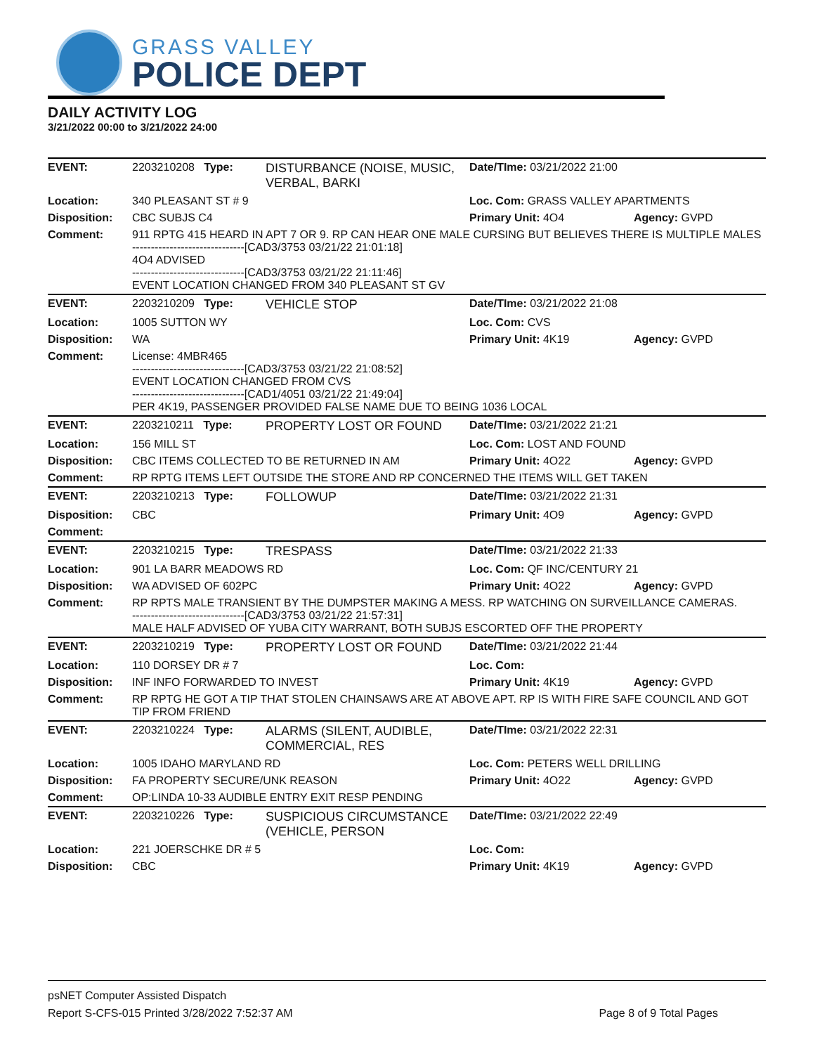GRASS VALLEY
POLICE DEPT
DAILY ACTIVITY LOG
3/21/2022 00:00 to 3/21/2022 24:00
| EVENT: | 2203210208 Type: | DISTURBANCE (NOISE, MUSIC, VERBAL, BARKI | Date/TIme: 03/21/2022 21:00 | |
| Location: | 340 PLEASANT ST # 9 | | Loc. Com: GRASS VALLEY APARTMENTS | |
| Disposition: | CBC SUBJS C4 | | Primary Unit: 4O4 | Agency: GVPD |
| Comment: | 911 RPTG 415 HEARD IN APT 7 OR 9. RP CAN HEAR ONE MALE CURSING BUT BELIEVES THERE IS MULTIPLE MALES ------------------------------[CAD3/3753 03/21/22 21:01:18] 4O4 ADVISED ------------------------------[CAD3/3753 03/21/22 21:11:46] EVENT LOCATION CHANGED FROM 340 PLEASANT ST GV | | | |
| EVENT: | 2203210209 Type: | VEHICLE STOP | Date/TIme: 03/21/2022 21:08 | |
| Location: | 1005 SUTTON WY | | Loc. Com: CVS | |
| Disposition: | WA | | Primary Unit: 4K19 | Agency: GVPD |
| Comment: | License: 4MBR465 ------------------------------[CAD3/3753 03/21/22 21:08:52] EVENT LOCATION CHANGED FROM CVS ------------------------------[CAD1/4051 03/21/22 21:49:04] PER 4K19, PASSENGER PROVIDED FALSE NAME DUE TO BEING 1036 LOCAL | | | |
| EVENT: | 2203210211 Type: | PROPERTY LOST OR FOUND | Date/TIme: 03/21/2022 21:21 | |
| Location: | 156 MILL ST | | Loc. Com: LOST AND FOUND | |
| Disposition: | CBC ITEMS COLLECTED TO BE RETURNED IN AM | | Primary Unit: 4O22 | Agency: GVPD |
| Comment: | RP RPTG ITEMS LEFT OUTSIDE THE STORE AND RP CONCERNED THE ITEMS WILL GET TAKEN | | | |
| EVENT: | 2203210213 Type: | FOLLOWUP | Date/TIme: 03/21/2022 21:31 | |
| Disposition: | CBC | | Primary Unit: 4O9 | Agency: GVPD |
| Comment: | | | | |
| EVENT: | 2203210215 Type: | TRESPASS | Date/TIme: 03/21/2022 21:33 | |
| Location: | 901 LA BARR MEADOWS RD | | Loc. Com: QF INC/CENTURY 21 | |
| Disposition: | WA ADVISED OF 602PC | | Primary Unit: 4O22 | Agency: GVPD |
| Comment: | RP RPTS MALE TRANSIENT BY THE DUMPSTER MAKING A MESS. RP WATCHING ON SURVEILLANCE CAMERAS. ------------------------------[CAD3/3753 03/21/22 21:57:31] MALE HALF ADVISED OF YUBA CITY WARRANT, BOTH SUBJS ESCORTED OFF THE PROPERTY | | | |
| EVENT: | 2203210219 Type: | PROPERTY LOST OR FOUND | Date/TIme: 03/21/2022 21:44 | |
| Location: | 110 DORSEY DR # 7 | | Loc. Com: | |
| Disposition: | INF INFO FORWARDED TO INVEST | | Primary Unit: 4K19 | Agency: GVPD |
| Comment: | RP RPTG HE GOT A TIP THAT STOLEN CHAINSAWS ARE AT ABOVE APT. RP IS WITH FIRE SAFE COUNCIL AND GOT TIP FROM FRIEND | | | |
| EVENT: | 2203210224 Type: | ALARMS (SILENT, AUDIBLE, COMMERCIAL, RES | Date/TIme: 03/21/2022 22:31 | |
| Location: | 1005 IDAHO MARYLAND RD | | Loc. Com: PETERS WELL DRILLING | |
| Disposition: | FA PROPERTY SECURE/UNK REASON | | Primary Unit: 4O22 | Agency: GVPD |
| Comment: | OP:LINDA 10-33 AUDIBLE ENTRY EXIT RESP PENDING | | | |
| EVENT: | 2203210226 Type: | SUSPICIOUS CIRCUMSTANCE (VEHICLE, PERSON | Date/TIme: 03/21/2022 22:49 | |
| Location: | 221 JOERSCHKE DR # 5 | | Loc. Com: | |
| Disposition: | CBC | | Primary Unit: 4K19 | Agency: GVPD |
psNET Computer Assisted Dispatch
Report S-CFS-015 Printed 3/28/2022 7:52:37 AM Page 8 of 9 Total Pages